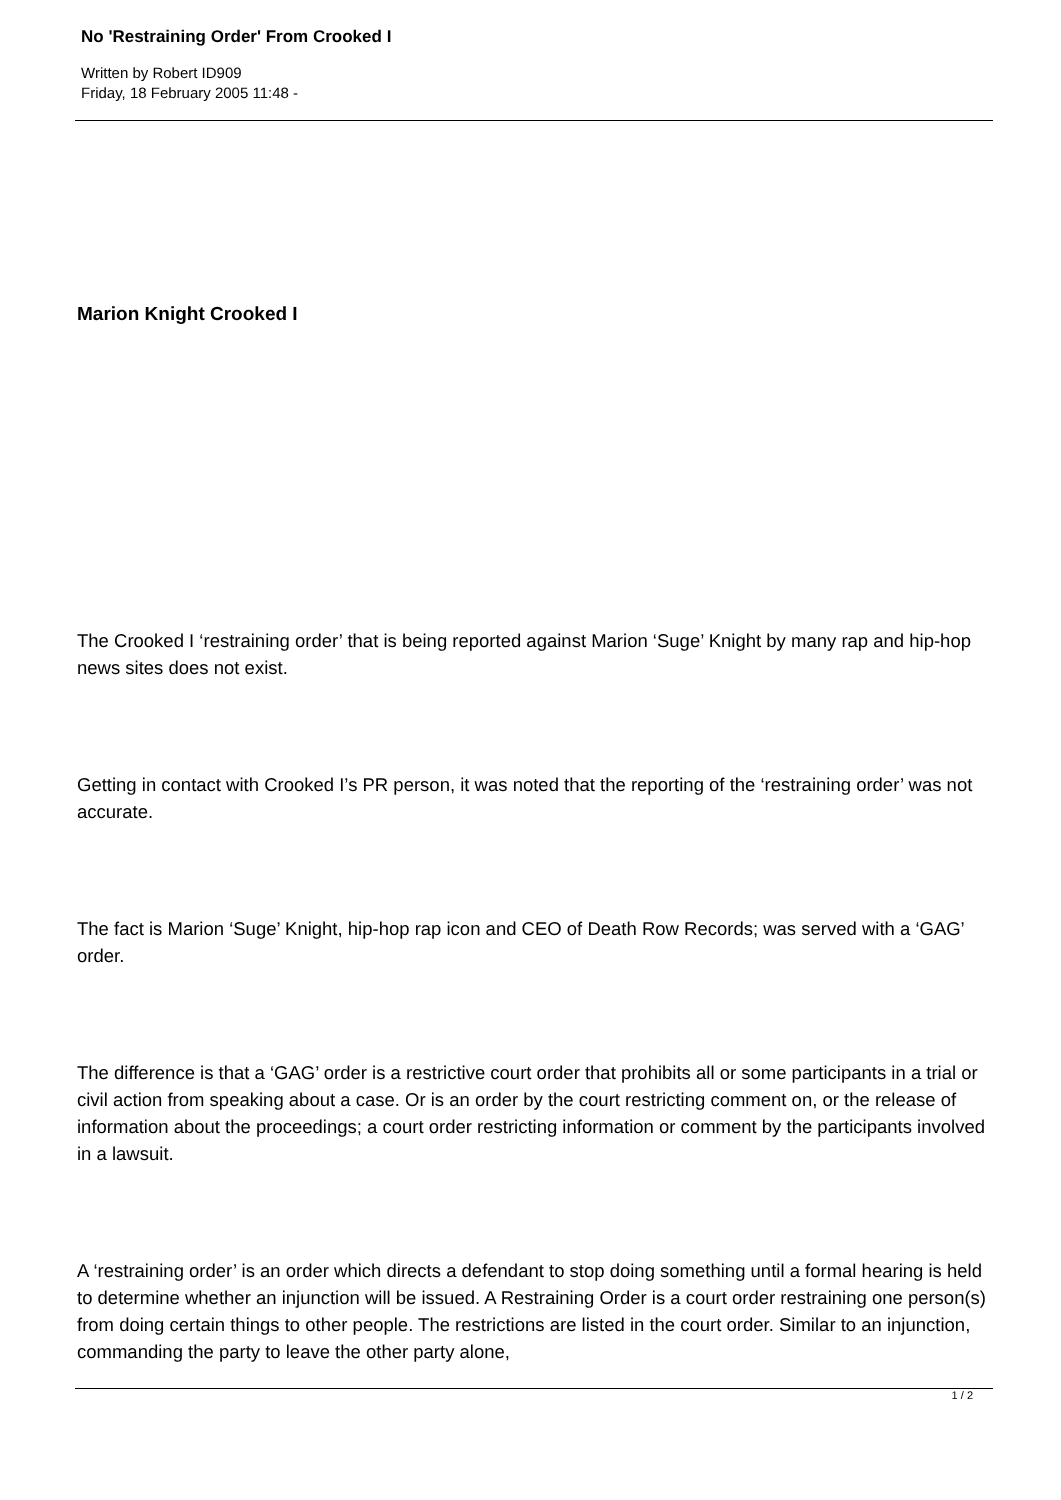No 'Restraining Order' From Crooked I
Written by Robert ID909
Friday, 18 February 2005 11:48 -
Marion Knight Crooked I
The Crooked I ‘restraining order’ that is being reported against Marion ‘Suge’ Knight by many rap and hip-hop news sites does not exist.
Getting in contact with Crooked I’s PR person, it was noted that the reporting of the ‘restraining order’ was not accurate.
The fact is Marion ‘Suge’ Knight, hip-hop rap icon and CEO of Death Row Records; was served with a ‘GAG’ order.
The difference is that a ‘GAG’ order is a restrictive court order that prohibits all or some participants in a trial or civil action from speaking about a case. Or is an order by the court restricting comment on, or the release of information about the proceedings; a court order restricting information or comment by the participants involved in a lawsuit.
A ‘restraining order’ is an order which directs a defendant to stop doing something until a formal hearing is held to determine whether an injunction will be issued. A Restraining Order is a court order restraining one person(s) from doing certain things to other people. The restrictions are listed in the court order. Similar to an injunction, commanding the party to leave the other party alone,
1 / 2